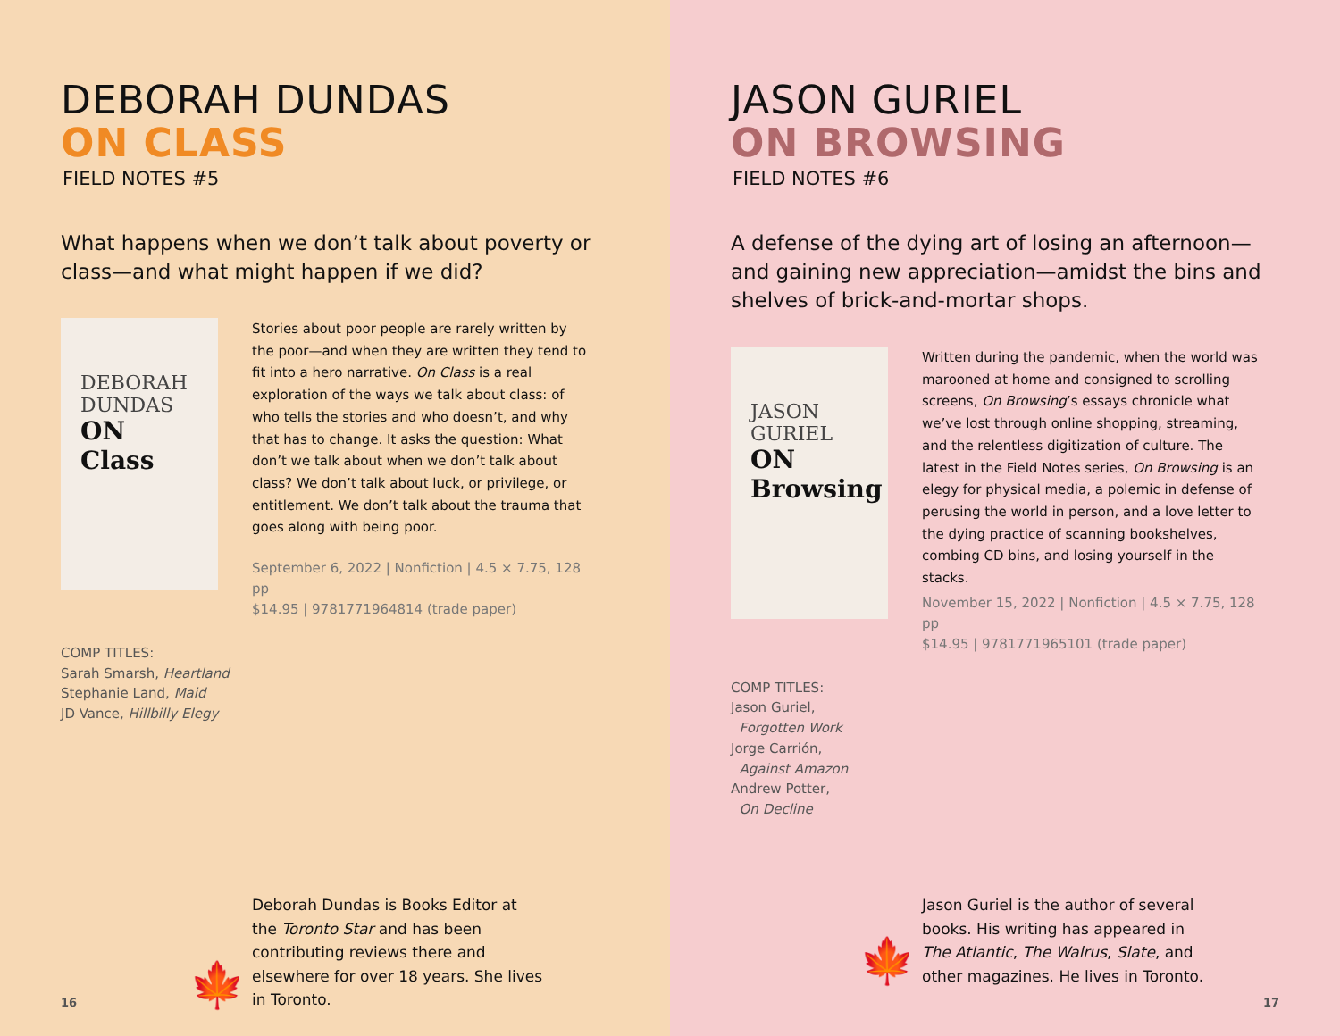DEBORAH DUNDAS
ON CLASS
FIELD NOTES #5
What happens when we don’t talk about poverty or class—and what might happen if we did?
DEBORAH
DUNDAS
ON
Class
Stories about poor people are rarely written by the poor—and when they are written they tend to fit into a hero narrative. On Class is a real exploration of the ways we talk about class: of who tells the stories and who doesn’t, and why that has to change. It asks the question: What don’t we talk about when we don’t talk about class? We don’t talk about luck, or privilege, or entitlement. We don’t talk about the trauma that goes along with being poor.
September 6, 2022 | Nonfiction | 4.5 × 7.75, 128 pp
$14.95 | 9781771964814 (trade paper)
COMP TITLES:
Sarah Smarsh, Heartland
Stephanie Land, Maid
JD Vance, Hillbilly Elegy
🍁 Deborah Dundas is Books Editor at the Toronto Star and has been contributing reviews there and elsewhere for over 18 years. She lives in Toronto.
16
JASON GURIEL
ON BROWSING
FIELD NOTES #6
A defense of the dying art of losing an afternoon—and gaining new appreciation—amidst the bins and shelves of brick-and-mortar shops.
JASON
GURIEL
ON
Browsing
Written during the pandemic, when the world was marooned at home and consigned to scrolling screens, On Browsing’s essays chronicle what we’ve lost through online shopping, streaming, and the relentless digitization of culture. The latest in the Field Notes series, On Browsing is an elegy for physical media, a polemic in defense of perusing the world in person, and a love letter to the dying practice of scanning bookshelves, combing CD bins, and losing yourself in the stacks.
November 15, 2022 | Nonfiction | 4.5 × 7.75, 128 pp
$14.95 | 9781771965101 (trade paper)
COMP TITLES:
Jason Guriel,
Forgotten Work
Jorge Carrión,
Against Amazon
Andrew Potter,
On Decline
🍁 Jason Guriel is the author of several books. His writing has appeared in The Atlantic, The Walrus, Slate, and other magazines. He lives in Toronto.
17